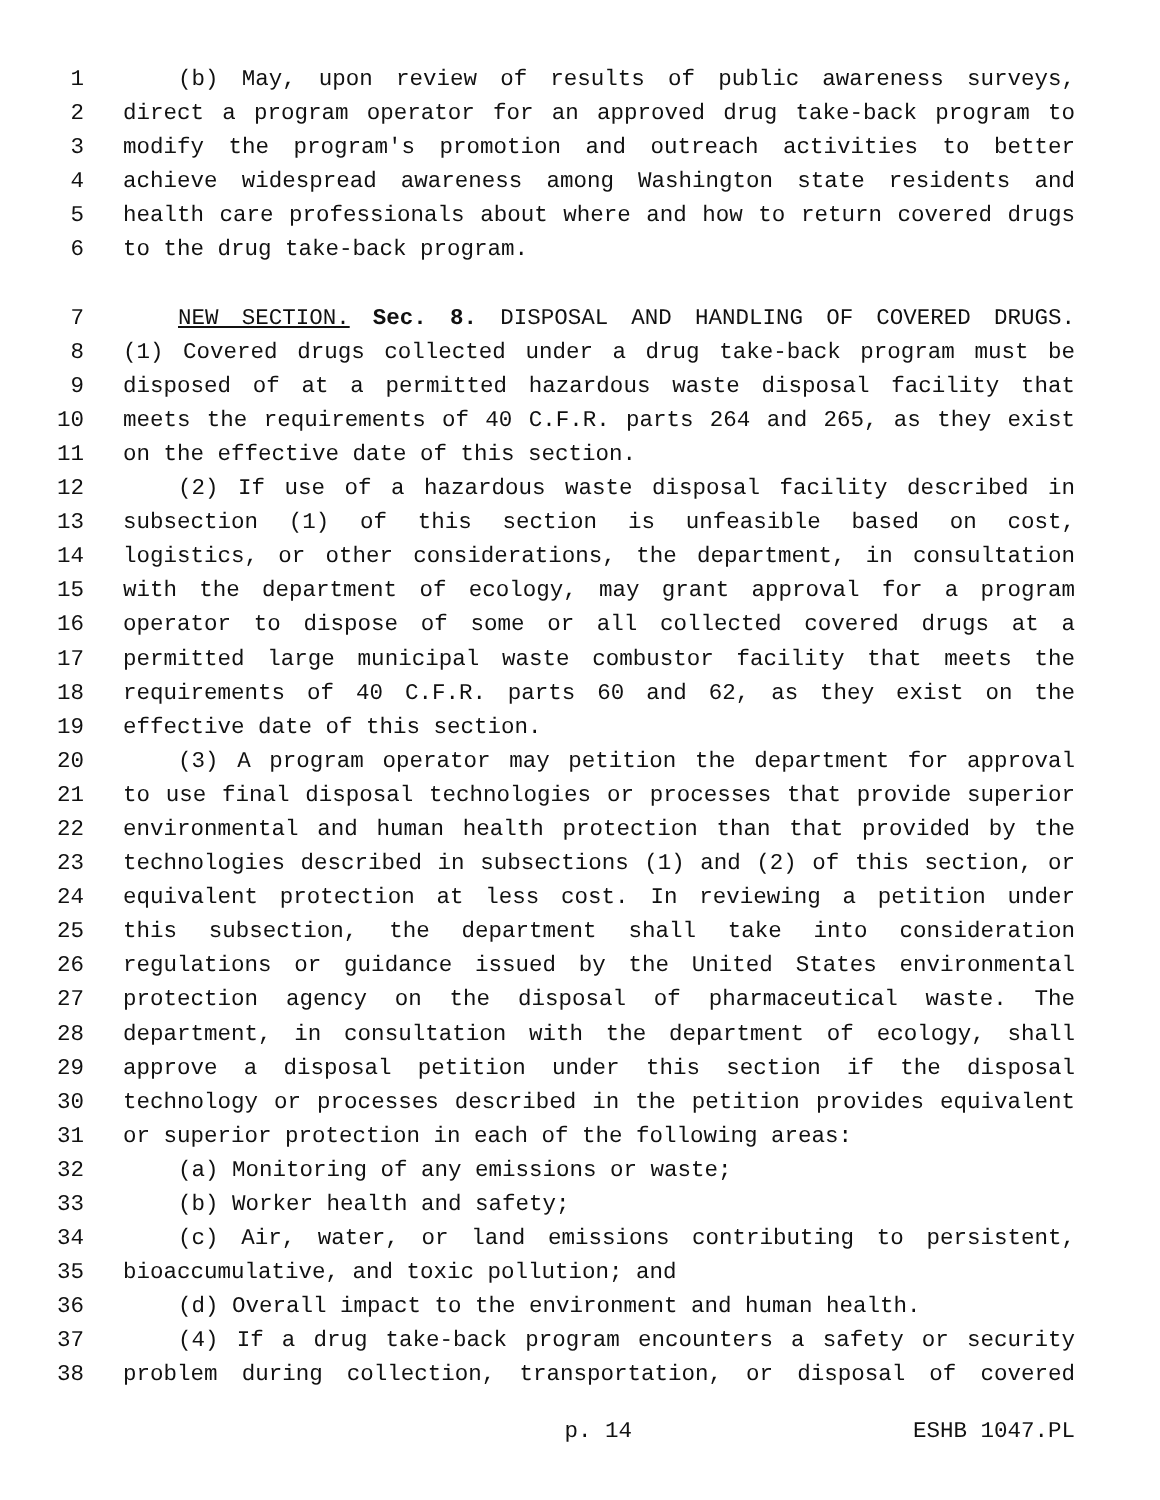1 (b) May, upon review of results of public awareness surveys,
2 direct a program operator for an approved drug take-back program to
3 modify the program's promotion and outreach activities to better
4 achieve widespread awareness among Washington state residents and
5 health care professionals about where and how to return covered drugs
6 to the drug take-back program.
7 NEW SECTION. Sec. 8. DISPOSAL AND HANDLING OF COVERED DRUGS.
8 (1) Covered drugs collected under a drug take-back program must be
9 disposed of at a permitted hazardous waste disposal facility that
10 meets the requirements of 40 C.F.R. parts 264 and 265, as they exist
11 on the effective date of this section.
12 (2) If use of a hazardous waste disposal facility described in
13 subsection (1) of this section is unfeasible based on cost,
14 logistics, or other considerations, the department, in consultation
15 with the department of ecology, may grant approval for a program
16 operator to dispose of some or all collected covered drugs at a
17 permitted large municipal waste combustor facility that meets the
18 requirements of 40 C.F.R. parts 60 and 62, as they exist on the
19 effective date of this section.
20 (3) A program operator may petition the department for approval
21 to use final disposal technologies or processes that provide superior
22 environmental and human health protection than that provided by the
23 technologies described in subsections (1) and (2) of this section, or
24 equivalent protection at less cost. In reviewing a petition under
25 this subsection, the department shall take into consideration
26 regulations or guidance issued by the United States environmental
27 protection agency on the disposal of pharmaceutical waste. The
28 department, in consultation with the department of ecology, shall
29 approve a disposal petition under this section if the disposal
30 technology or processes described in the petition provides equivalent
31 or superior protection in each of the following areas:
32 (a) Monitoring of any emissions or waste;
33 (b) Worker health and safety;
34 (c) Air, water, or land emissions contributing to persistent,
35 bioaccumulative, and toxic pollution; and
36 (d) Overall impact to the environment and human health.
37 (4) If a drug take-back program encounters a safety or security
38 problem during collection, transportation, or disposal of covered
p. 14 ESHB 1047.PL